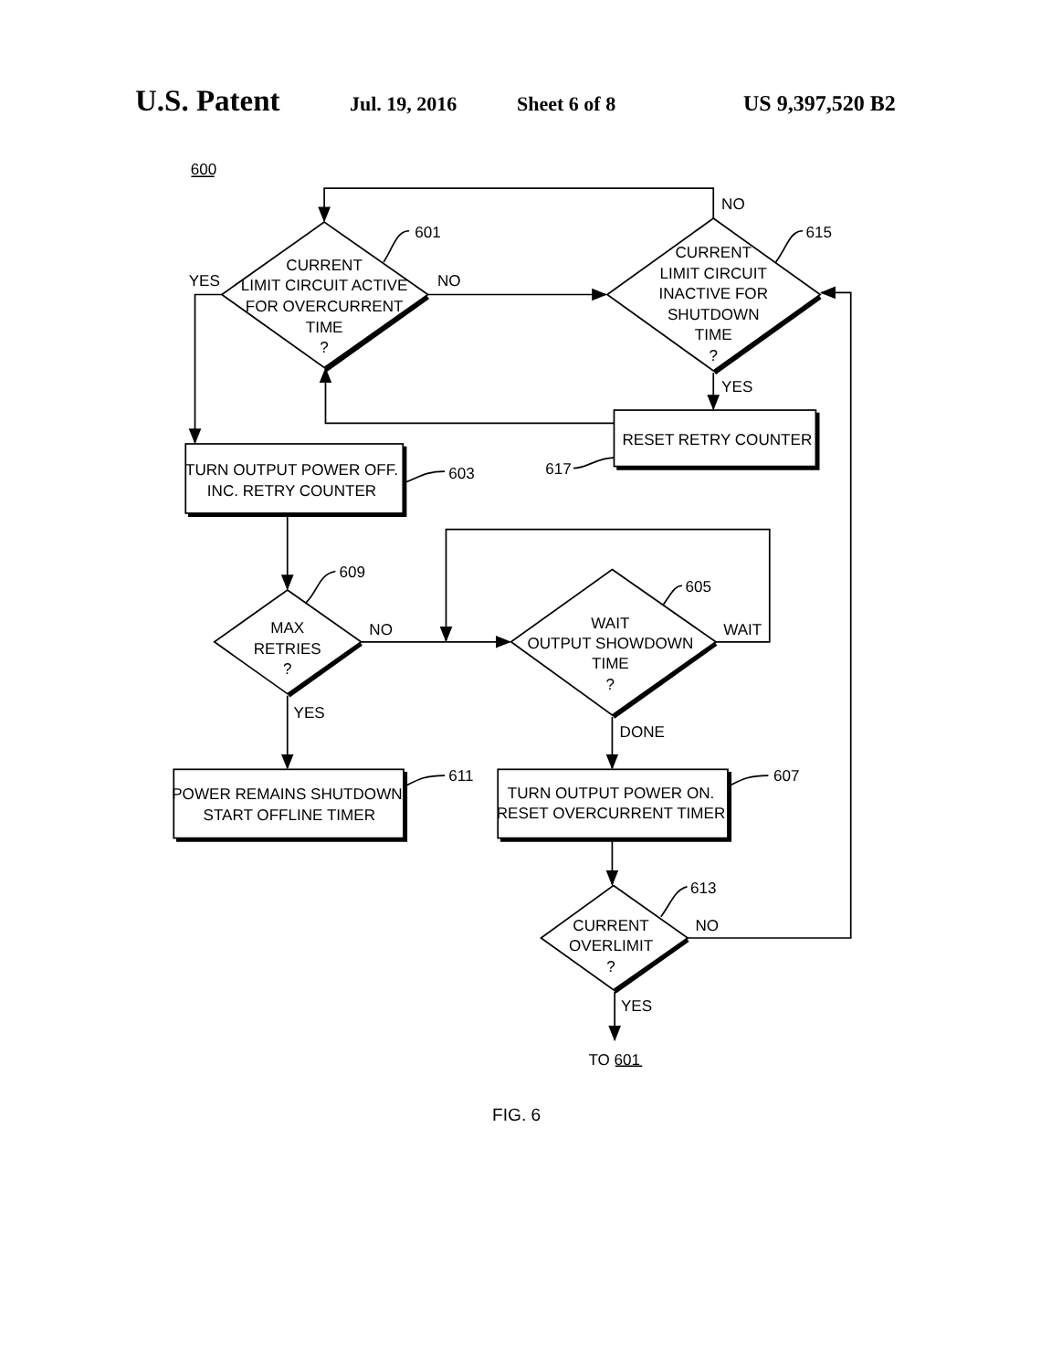U.S. Patent Jul. 19, 2016 Sheet 6 of 8 US 9,397,520 B2
600
601
615
603
617
609
605
611
607
613
CURRENT
LIMIT CIRCUIT ACTIVE
FOR OVERCURRENT
TIME
?
CURRENT
LIMIT CIRCUIT
INACTIVE FOR
SHUTDOWN
TIME
?
RESET RETRY COUNTER
TURN OUTPUT POWER OFF.
INC. RETRY COUNTER
MAX
RETRIES
?
WAIT
OUTPUT SHOWDOWN
TIME
?
POWER REMAINS SHUTDOWN.
START OFFLINE TIMER
TURN OUTPUT POWER ON.
RESET OVERCURRENT TIMER
CURRENT
OVERLIMIT
?
YES
NO
NO
YES
NO
WAIT
YES
DONE
NO
YES
TO 601
FIG. 6